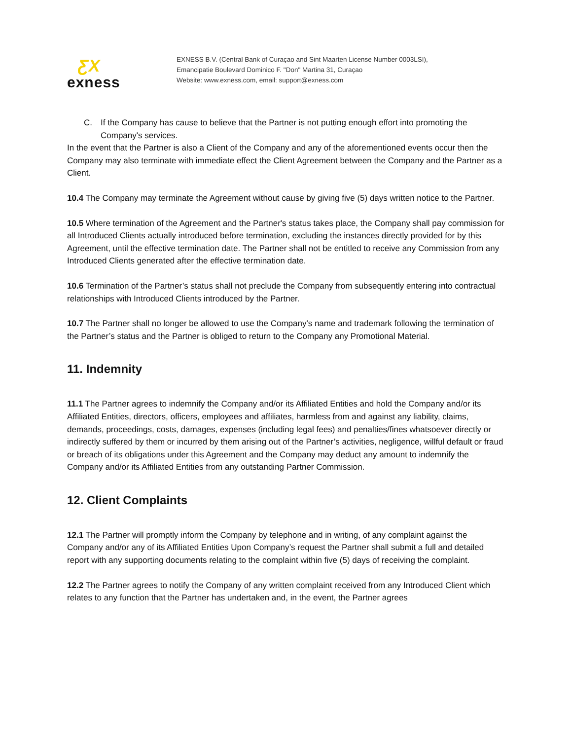ƸX
exness
EXNESS B.V. (Central Bank of Curaçao and Sint Maarten License Number 0003LSI),
Emancipatie Boulevard Dominico F. "Don" Martina 31, Curaçao
Website: www.exness.com, email: support@exness.com
C. If the Company has cause to believe that the Partner is not putting enough effort into promoting the Company's services.
In the event that the Partner is also a Client of the Company and any of the aforementioned events occur then the Company may also terminate with immediate effect the Client Agreement between the Company and the Partner as a Client.
10.4 The Company may terminate the Agreement without cause by giving five (5) days written notice to the Partner.
10.5 Where termination of the Agreement and the Partner's status takes place, the Company shall pay commission for all Introduced Clients actually introduced before termination, excluding the instances directly provided for by this Agreement, until the effective termination date. The Partner shall not be entitled to receive any Commission from any Introduced Clients generated after the effective termination date.
10.6 Termination of the Partner’s status shall not preclude the Company from subsequently entering into contractual relationships with Introduced Clients introduced by the Partner.
10.7 The Partner shall no longer be allowed to use the Company's name and trademark following the termination of the Partner’s status and the Partner is obliged to return to the Company any Promotional Material.
11. Indemnity
11.1 The Partner agrees to indemnify the Company and/or its Affiliated Entities and hold the Company and/or its Affiliated Entities, directors, officers, employees and affiliates, harmless from and against any liability, claims, demands, proceedings, costs, damages, expenses (including legal fees) and penalties/fines whatsoever directly or indirectly suffered by them or incurred by them arising out of the Partner’s activities, negligence, willful default or fraud or breach of its obligations under this Agreement and the Company may deduct any amount to indemnify the Company and/or its Affiliated Entities from any outstanding Partner Commission.
12. Client Complaints
12.1 The Partner will promptly inform the Company by telephone and in writing, of any complaint against the Company and/or any of its Affiliated Entities Upon Company’s request the Partner shall submit a full and detailed report with any supporting documents relating to the complaint within five (5) days of receiving the complaint.
12.2 The Partner agrees to notify the Company of any written complaint received from any Introduced Client which relates to any function that the Partner has undertaken and, in the event, the Partner agrees